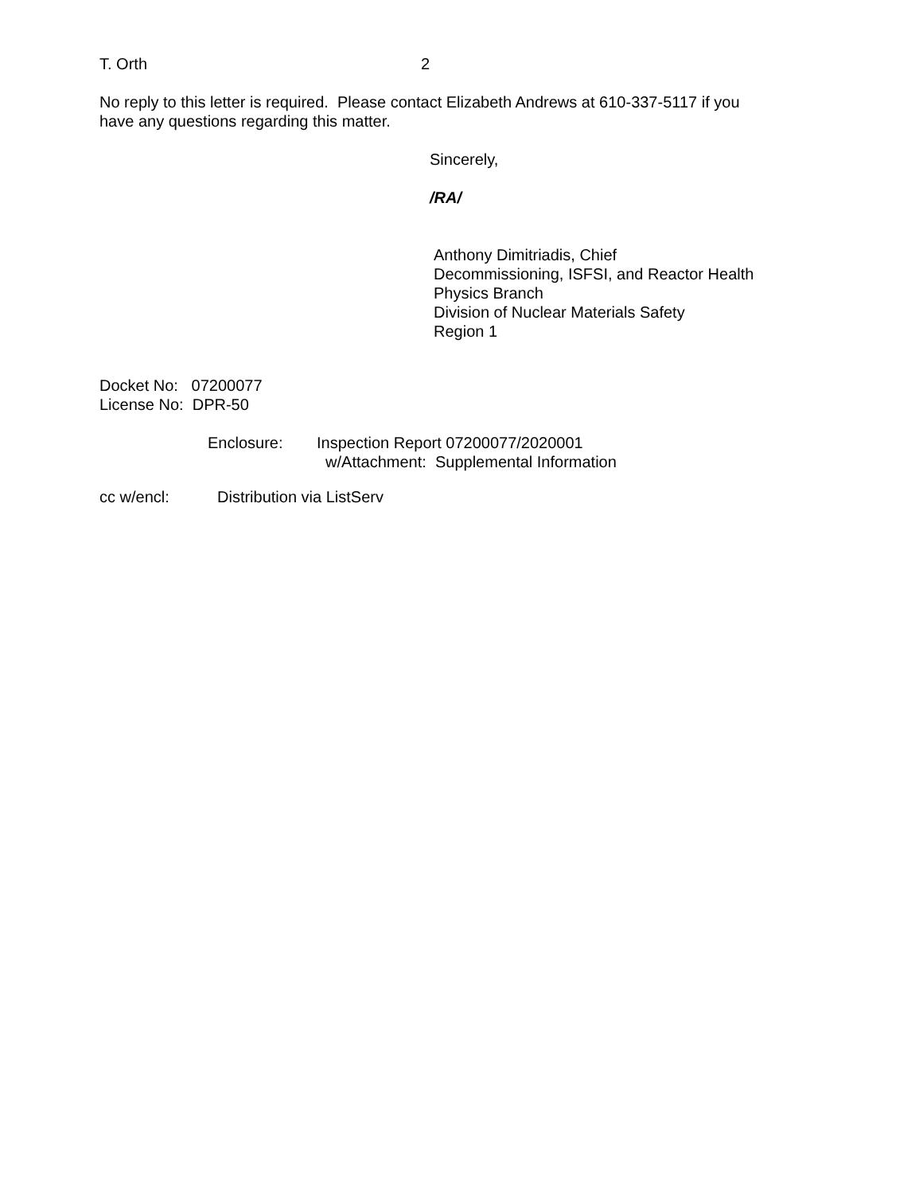T. Orth 2
No reply to this letter is required. Please contact Elizabeth Andrews at 610-337-5117 if you have any questions regarding this matter.
Sincerely,
/RA/
Anthony Dimitriadis, Chief
Decommissioning, ISFSI, and Reactor Health
Physics Branch
Division of Nuclear Materials Safety
Region 1
Docket No: 07200077
License No: DPR-50
Enclosure: Inspection Report 07200077/2020001
w/Attachment: Supplemental Information
cc w/encl: Distribution via ListServ